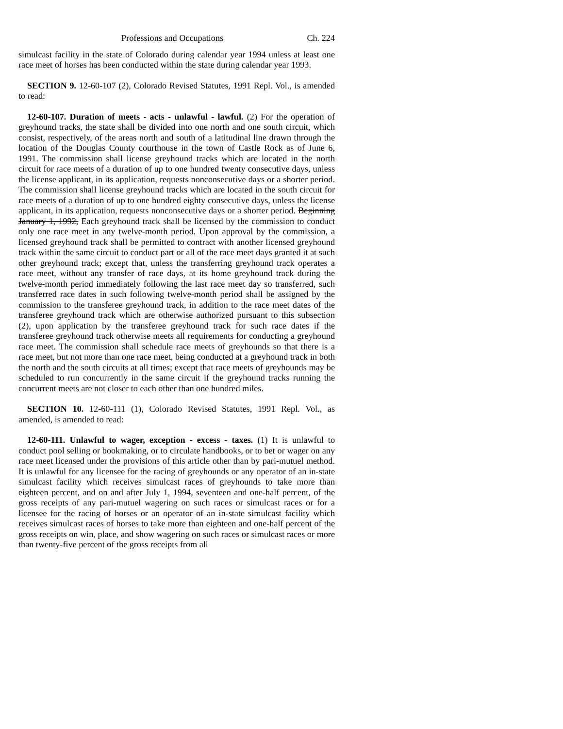Professions and Occupations Ch. 224
simulcast facility in the state of Colorado during calendar year 1994 unless at least one race meet of horses has been conducted within the state during calendar year 1993.
SECTION 9. 12-60-107 (2), Colorado Revised Statutes, 1991 Repl. Vol., is amended to read:
12-60-107. Duration of meets - acts - unlawful - lawful. (2) For the operation of greyhound tracks, the state shall be divided into one north and one south circuit, which consist, respectively, of the areas north and south of a latitudinal line drawn through the location of the Douglas County courthouse in the town of Castle Rock as of June 6, 1991. The commission shall license greyhound tracks which are located in the north circuit for race meets of a duration of up to one hundred twenty consecutive days, unless the license applicant, in its application, requests nonconsecutive days or a shorter period. The commission shall license greyhound tracks which are located in the south circuit for race meets of a duration of up to one hundred eighty consecutive days, unless the license applicant, in its application, requests nonconsecutive days or a shorter period. Beginning January 1, 1992, Each greyhound track shall be licensed by the commission to conduct only one race meet in any twelve-month period. Upon approval by the commission, a licensed greyhound track shall be permitted to contract with another licensed greyhound track within the same circuit to conduct part or all of the race meet days granted it at such other greyhound track; except that, unless the transferring greyhound track operates a race meet, without any transfer of race days, at its home greyhound track during the twelve-month period immediately following the last race meet day so transferred, such transferred race dates in such following twelve-month period shall be assigned by the commission to the transferee greyhound track, in addition to the race meet dates of the transferee greyhound track which are otherwise authorized pursuant to this subsection (2), upon application by the transferee greyhound track for such race dates if the transferee greyhound track otherwise meets all requirements for conducting a greyhound race meet. The commission shall schedule race meets of greyhounds so that there is a race meet, but not more than one race meet, being conducted at a greyhound track in both the north and the south circuits at all times; except that race meets of greyhounds may be scheduled to run concurrently in the same circuit if the greyhound tracks running the concurrent meets are not closer to each other than one hundred miles.
SECTION 10. 12-60-111 (1), Colorado Revised Statutes, 1991 Repl. Vol., as amended, is amended to read:
12-60-111. Unlawful to wager, exception - excess - taxes. (1) It is unlawful to conduct pool selling or bookmaking, or to circulate handbooks, or to bet or wager on any race meet licensed under the provisions of this article other than by pari-mutuel method. It is unlawful for any licensee for the racing of greyhounds or any operator of an in-state simulcast facility which receives simulcast races of greyhounds to take more than eighteen percent, and on and after July 1, 1994, seventeen and one-half percent, of the gross receipts of any pari-mutuel wagering on such races or simulcast races or for a licensee for the racing of horses or an operator of an in-state simulcast facility which receives simulcast races of horses to take more than eighteen and one-half percent of the gross receipts on win, place, and show wagering on such races or simulcast races or more than twenty-five percent of the gross receipts from all